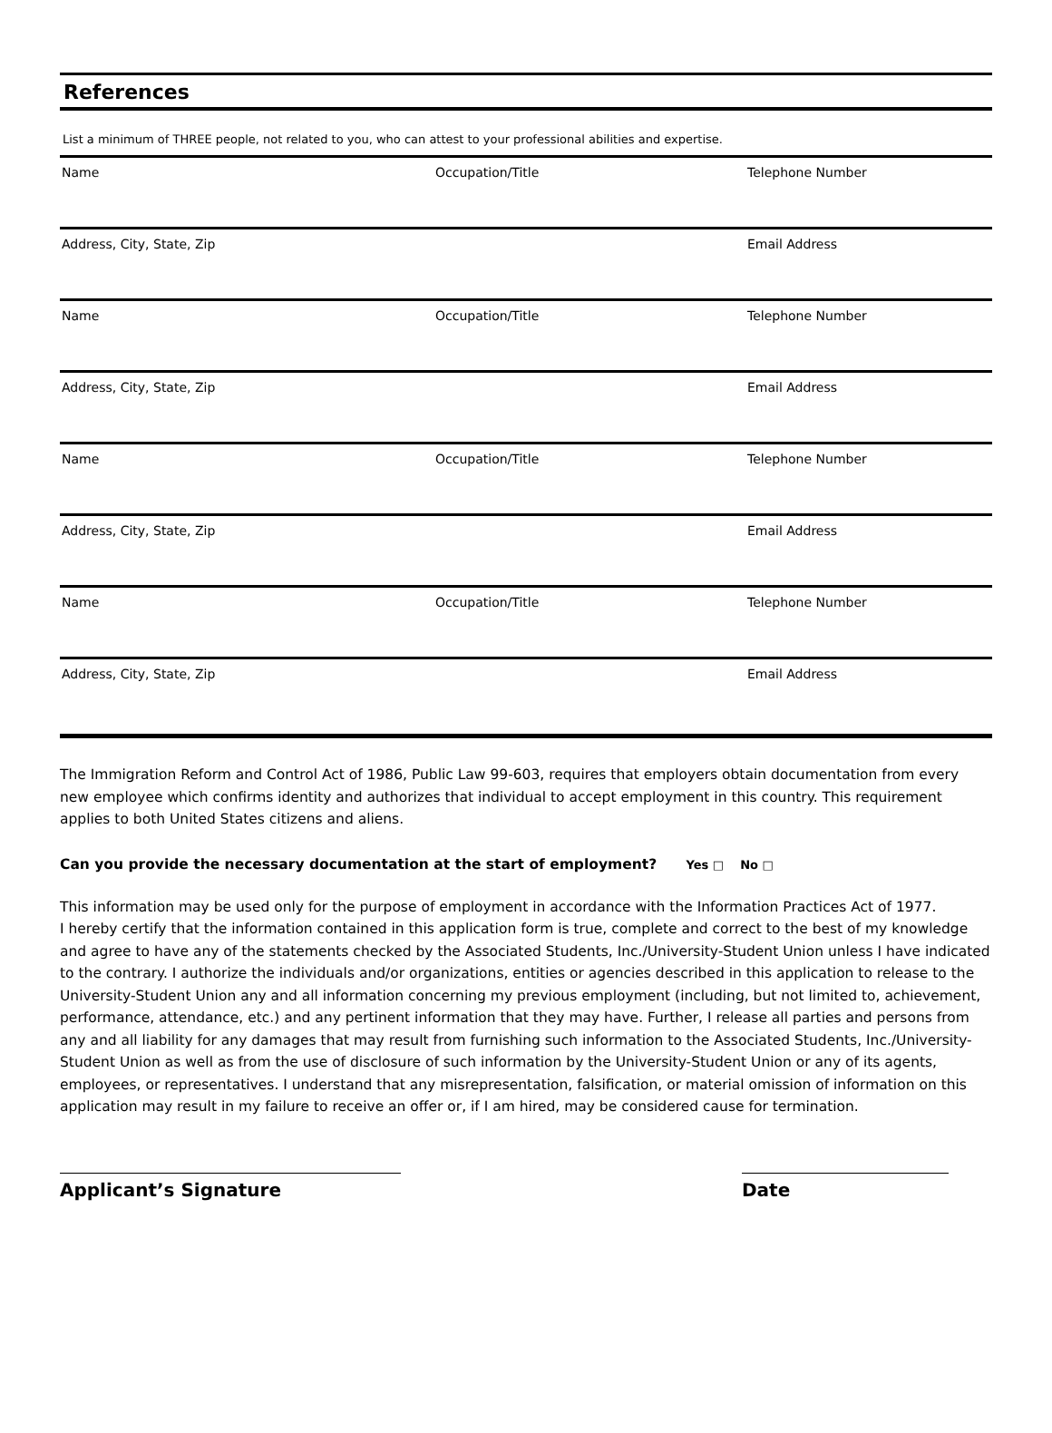References
List a minimum of THREE people, not related to you, who can attest to your professional abilities and expertise.
| Name | Occupation/Title | Telephone Number |
| Address, City, State, Zip | | Email Address |
| Name | Occupation/Title | Telephone Number |
| Address, City, State, Zip | | Email Address |
| Name | Occupation/Title | Telephone Number |
| Address, City, State, Zip | | Email Address |
| Name | Occupation/Title | Telephone Number |
| Address, City, State, Zip | | Email Address |
The Immigration Reform and Control Act of 1986, Public Law 99-603, requires that employers obtain documentation from every new employee which confirms identity and authorizes that individual to accept employment in this country. This requirement applies to both United States citizens and aliens.
Can you provide the necessary documentation at the start of employment? Yes □ No □
This information may be used only for the purpose of employment in accordance with the Information Practices Act of 1977.
I hereby certify that the information contained in this application form is true, complete and correct to the best of my knowledge and agree to have any of the statements checked by the Associated Students, Inc./University-Student Union unless I have indicated to the contrary. I authorize the individuals and/or organizations, entities or agencies described in this application to release to the University-Student Union any and all information concerning my previous employment (including, but not limited to, achievement, performance, attendance, etc.) and any pertinent information that they may have. Further, I release all parties and persons from any and all liability for any damages that may result from furnishing such information to the Associated Students, Inc./University-Student Union as well as from the use of disclosure of such information by the University-Student Union or any of its agents, employees, or representatives. I understand that any misrepresentation, falsification, or material omission of information on this application may result in my failure to receive an offer or, if I am hired, may be considered cause for termination.
Applicant’s Signature Date